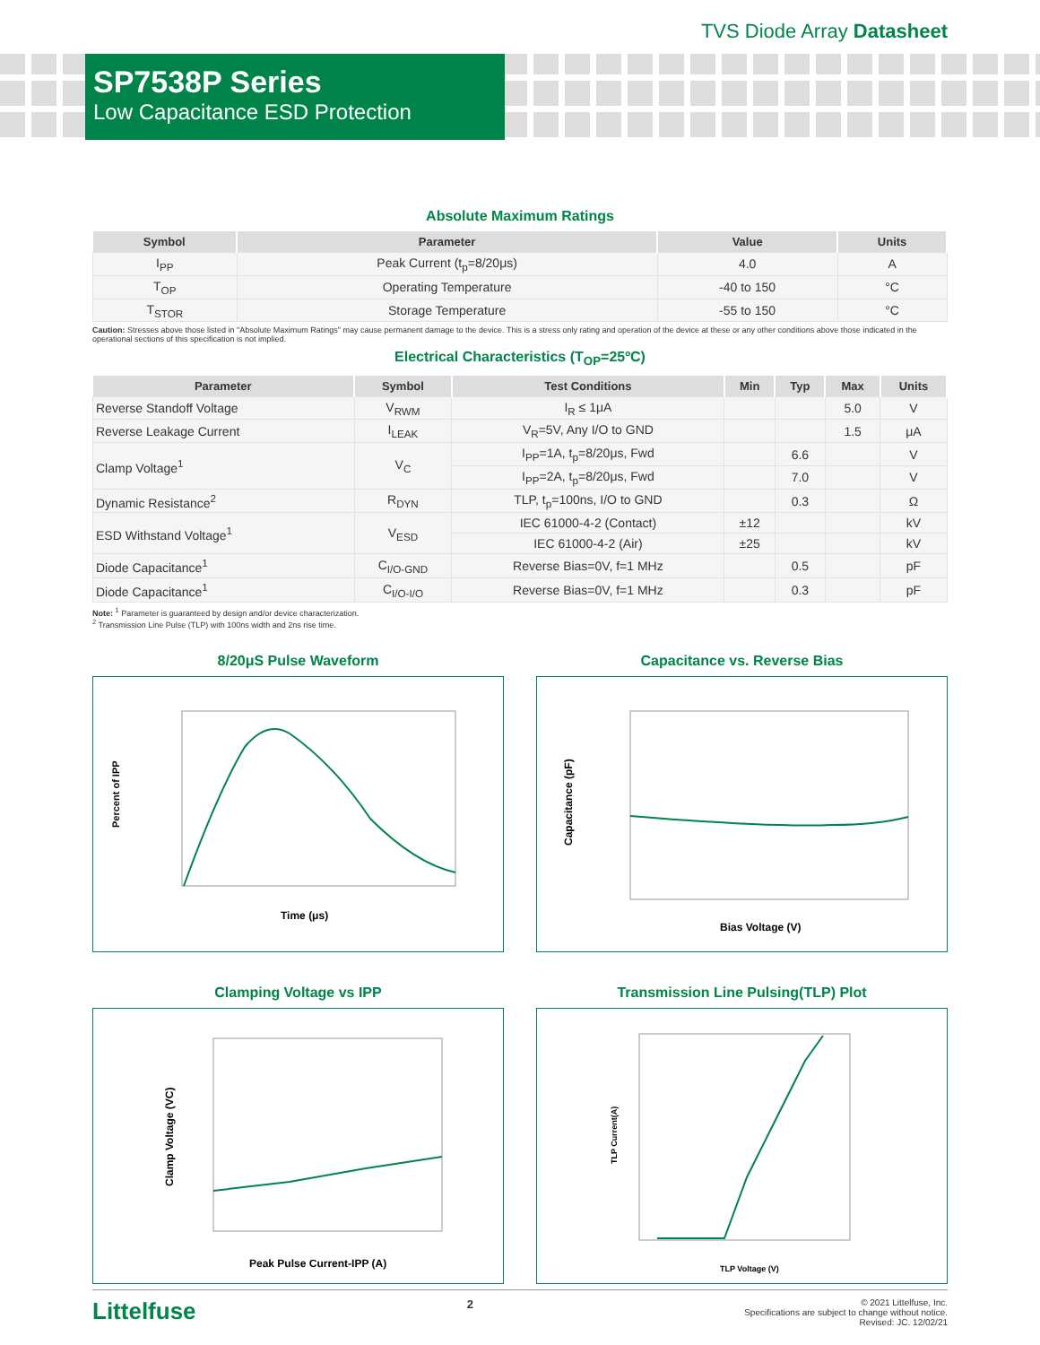TVS Diode Array Datasheet
SP7538P Series
Low Capacitance ESD Protection
Absolute Maximum Ratings
| Symbol | Parameter | Value | Units |
| --- | --- | --- | --- |
| I<sub>PP</sub> | Peak Current (t<sub>p</sub>=8/20μs) | 4.0 | A |
| T<sub>OP</sub> | Operating Temperature | -40 to 150 | °C |
| T<sub>STOR</sub> | Storage Temperature | -55 to 150 | °C |
Caution: Stresses above those listed in "Absolute Maximum Ratings" may cause permanent damage to the device. This is a stress only rating and operation of the device at these or any other conditions above those indicated in the operational sections of this specification is not implied.
Electrical Characteristics (T<sub>OP</sub>=25ºC)
| Parameter | Symbol | Test Conditions | Min | Typ | Max | Units |
| --- | --- | --- | --- | --- | --- | --- |
| Reverse Standoff Voltage | V<sub>RWM</sub> | I<sub>R</sub> ≤ 1μA | | | 5.0 | V |
| Reverse Leakage Current | I<sub>LEAK</sub> | V<sub>R</sub>=5V, Any I/O to GND | | | 1.5 | μA |
| Clamp Voltage<sup>1</sup> | V<sub>C</sub> | I<sub>PP</sub>=1A, t<sub>p</sub>=8/20μs, Fwd | | 6.6 | | V |
| | | I<sub>PP</sub>=2A, t<sub>p</sub>=8/20μs, Fwd | | 7.0 | | V |
| Dynamic Resistance<sup>2</sup> | R<sub>DYN</sub> | TLP, t<sub>p</sub>=100ns, I/O to GND | | 0.3 | | Ω |
| ESD Withstand Voltage<sup>1</sup> | V<sub>ESD</sub> | IEC 61000-4-2 (Contact) | ±12 | | | kV |
| | | IEC 61000-4-2 (Air) | ±25 | | | kV |
| Diode Capacitance<sup>1</sup> | C<sub>I/O-GND</sub> | Reverse Bias=0V, f=1 MHz | | 0.5 | | pF |
| Diode Capacitance<sup>1</sup> | C<sub>I/O-I/O</sub> | Reverse Bias=0V, f=1 MHz | | 0.3 | | pF |
Note: <sup>1</sup> Parameter is guaranteed by design and/or device characterization.
<sup>2</sup> Transmission Line Pulse (TLP) with 100ns width and 2ns rise time.
8/20μS Pulse Waveform
Percent of IPP
Time (μs)
Capacitance vs. Reverse Bias
Capacitance (pF)
Bias Voltage (V)
Clamping Voltage vs IPP
Clamp Voltage (VC)
Peak Pulse Current-IPP (A)
Transmission Line Pulsing(TLP) Plot
TLP Current(A)
TLP Voltage (V)
Littelfuse
2
© 2021 Littelfuse, Inc.
Specifications are subject to change without notice.
Revised: JC. 12/02/21